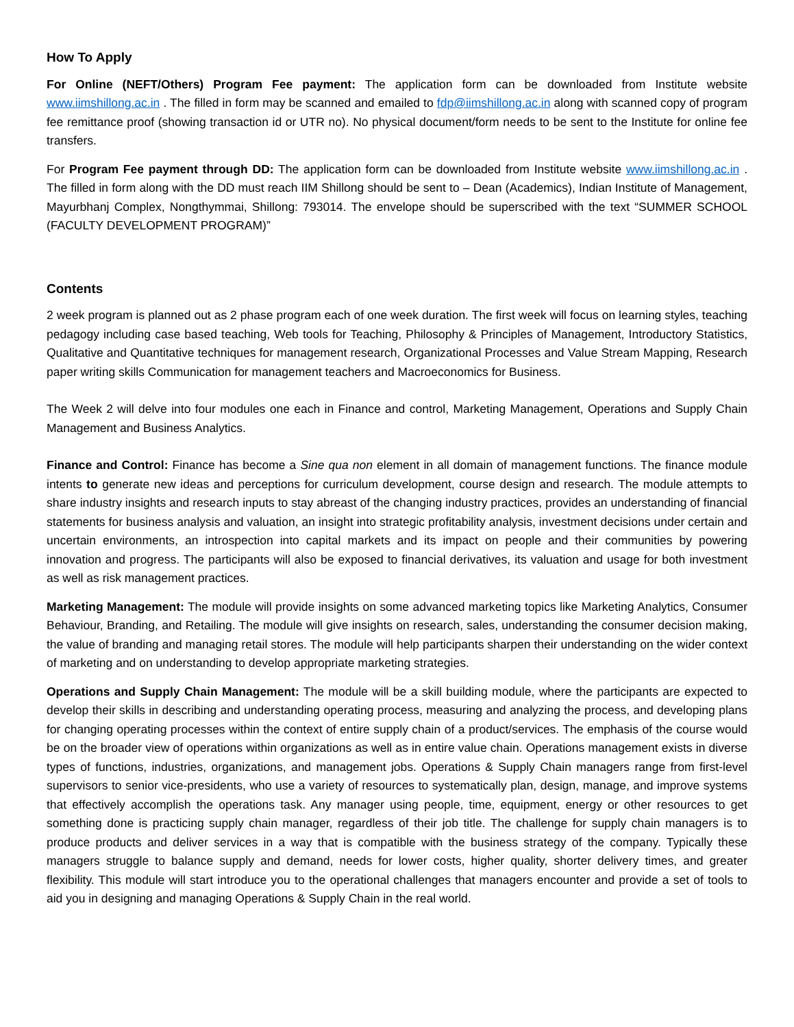How To Apply
For Online (NEFT/Others) Program Fee payment: The application form can be downloaded from Institute website www.iimshillong.ac.in . The filled in form may be scanned and emailed to fdp@iimshillong.ac.in along with scanned copy of program fee remittance proof (showing transaction id or UTR no). No physical document/form needs to be sent to the Institute for online fee transfers.
For Program Fee payment through DD: The application form can be downloaded from Institute website www.iimshillong.ac.in . The filled in form along with the DD must reach IIM Shillong should be sent to – Dean (Academics), Indian Institute of Management, Mayurbhanj Complex, Nongthymmai, Shillong: 793014. The envelope should be superscribed with the text “SUMMER SCHOOL (FACULTY DEVELOPMENT PROGRAM)”
Contents
2 week program is planned out as 2 phase program each of one week duration. The first week will focus on learning styles, teaching pedagogy including case based teaching, Web tools for Teaching, Philosophy & Principles of Management, Introductory Statistics, Qualitative and Quantitative techniques for management research, Organizational Processes and Value Stream Mapping, Research paper writing skills Communication for management teachers and Macroeconomics for Business.
The Week 2 will delve into four modules one each in Finance and control, Marketing Management, Operations and Supply Chain Management and Business Analytics.
Finance and Control: Finance has become a Sine qua non element in all domain of management functions. The finance module intents to generate new ideas and perceptions for curriculum development, course design and research. The module attempts to share industry insights and research inputs to stay abreast of the changing industry practices, provides an understanding of financial statements for business analysis and valuation, an insight into strategic profitability analysis, investment decisions under certain and uncertain environments, an introspection into capital markets and its impact on people and their communities by powering innovation and progress. The participants will also be exposed to financial derivatives, its valuation and usage for both investment as well as risk management practices.
Marketing Management: The module will provide insights on some advanced marketing topics like Marketing Analytics, Consumer Behaviour, Branding, and Retailing. The module will give insights on research, sales, understanding the consumer decision making, the value of branding and managing retail stores. The module will help participants sharpen their understanding on the wider context of marketing and on understanding to develop appropriate marketing strategies.
Operations and Supply Chain Management: The module will be a skill building module, where the participants are expected to develop their skills in describing and understanding operating process, measuring and analyzing the process, and developing plans for changing operating processes within the context of entire supply chain of a product/services. The emphasis of the course would be on the broader view of operations within organizations as well as in entire value chain. Operations management exists in diverse types of functions, industries, organizations, and management jobs. Operations & Supply Chain managers range from first-level supervisors to senior vice-presidents, who use a variety of resources to systematically plan, design, manage, and improve systems that effectively accomplish the operations task. Any manager using people, time, equipment, energy or other resources to get something done is practicing supply chain manager, regardless of their job title. The challenge for supply chain managers is to produce products and deliver services in a way that is compatible with the business strategy of the company. Typically these managers struggle to balance supply and demand, needs for lower costs, higher quality, shorter delivery times, and greater flexibility. This module will start introduce you to the operational challenges that managers encounter and provide a set of tools to aid you in designing and managing Operations & Supply Chain in the real world.